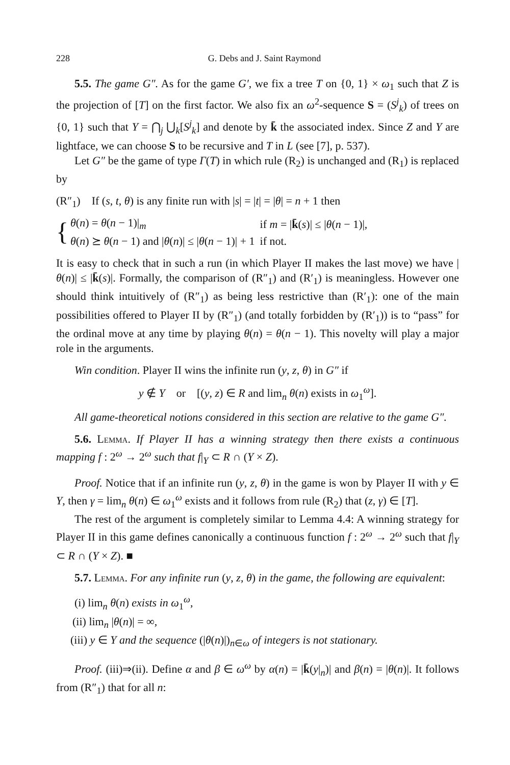228 G. Debs and J. Saint Raymond
5.5. The game G″. As for the game G′, we fix a tree T on {0, 1} × ω<sub>1</sub> such that Z is the projection of [T] on the first factor. We also fix an ω<sup>2</sup>-sequence S = (S<sup>j</sup><sub>k</sub>) of trees on {0, 1} such that Y = ⋂<sub>j</sub> ⋃<sub>k</sub>[S<sup>j</sup><sub>k</sub>] and denote by k̄ the associated index. Since Z and Y are lightface, we can choose S to be recursive and T in L (see [7], p. 537).
Let G″ be the game of type Γ(T) in which rule (R<sub>2</sub>) is unchanged and (R<sub>1</sub>) is replaced by
(R″<sub>1</sub>) If (s, t, θ) is any finite run with |s| = |t| = |θ| = n + 1 then
{
| θ ( n ) = θ ( n − 1)/<sub>m</sub> | if m = / k̄ ( s )/ ≤ / θ ( n − 1)/, |
| θ ( n ) ⪰ θ ( n − 1) and / θ ( n )/ ≤ / θ ( n − 1)/ + 1 | if not. |
It is easy to check that in such a run (in which Player II makes the last move) we have |θ(n)| ≤ |k̄(s)|. Formally, the comparison of (R″<sub>1</sub>) and (R′<sub>1</sub>) is meaningless. However one should think intuitively of (R″<sub>1</sub>) as being less restrictive than (R′<sub>1</sub>): one of the main possibilities offered to Player II by (R″<sub>1</sub>) (and totally forbidden by (R′<sub>1</sub>)) is to “pass” for the ordinal move at any time by playing θ(n) = θ(n − 1). This novelty will play a major role in the arguments.
Win condition. Player II wins the infinite run (y, z, θ) in G″ if
y ∉ Y or [(y, z) ∈ R and lim<sub>n</sub> θ(n) exists in ω<sub>1</sub><sup>ω</sup>].
All game-theoretical notions considered in this section are relative to the game G″.
5.6. Lemma. If Player II has a winning strategy then there exists a continuous mapping f : 2<sup>ω</sup> → 2<sup>ω</sup> such that f|<sub>Y</sub> ⊂ R ∩ (Y × Z).
Proof. Notice that if an infinite run (y, z, θ) in the game is won by Player II with y ∈ Y, then γ = lim<sub>n</sub> θ(n) ∈ ω<sub>1</sub><sup>ω</sup> exists and it follows from rule (R<sub>2</sub>) that (z, γ) ∈ [T].
The rest of the argument is completely similar to Lemma 4.4: A winning strategy for Player II in this game defines canonically a continuous function f : 2<sup>ω</sup> → 2<sup>ω</sup> such that f|<sub>Y</sub> ⊂ R ∩ (Y × Z). ■
5.7. Lemma. For any infinite run (y, z, θ) in the game, the following are equivalent:
(i) lim<sub>n</sub> θ(n) exists in ω<sub>1</sub><sup>ω</sup>,
(ii) lim<sub>n</sub> |θ(n)| = ∞,
(iii) y ∈ Y and the sequence (|θ(n)|)<sub>n∈ω</sub> of integers is not stationary.
Proof. (iii)⇒(ii). Define α and β ∈ ω<sup>ω</sup> by α(n) = |k̄(y|<sub>n</sub>)| and β(n) = |θ(n)|. It follows from (R″<sub>1</sub>) that for all n: